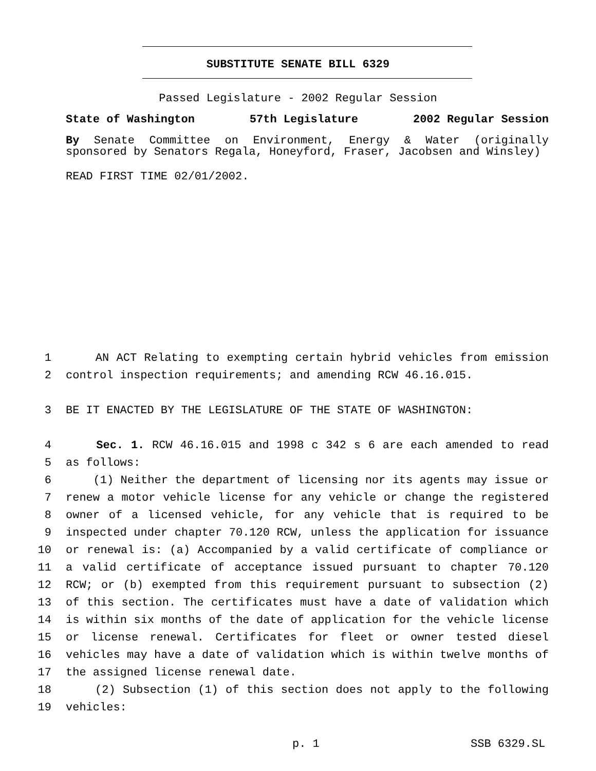SUBSTITUTE SENATE BILL 6329
Passed Legislature - 2002 Regular Session
State of Washington 57th Legislature 2002 Regular Session
By Senate Committee on Environment, Energy & Water (originally sponsored by Senators Regala, Honeyford, Fraser, Jacobsen and Winsley)
READ FIRST TIME 02/01/2002.
1 AN ACT Relating to exempting certain hybrid vehicles from emission
2 control inspection requirements; and amending RCW 46.16.015.
3 BE IT ENACTED BY THE LEGISLATURE OF THE STATE OF WASHINGTON:
4 Sec. 1. RCW 46.16.015 and 1998 c 342 s 6 are each amended to read
5 as follows:
6 (1) Neither the department of licensing nor its agents may issue or
7 renew a motor vehicle license for any vehicle or change the registered
8 owner of a licensed vehicle, for any vehicle that is required to be
9 inspected under chapter 70.120 RCW, unless the application for issuance
10 or renewal is: (a) Accompanied by a valid certificate of compliance or
11 a valid certificate of acceptance issued pursuant to chapter 70.120
12 RCW; or (b) exempted from this requirement pursuant to subsection (2)
13 of this section. The certificates must have a date of validation which
14 is within six months of the date of application for the vehicle license
15 or license renewal. Certificates for fleet or owner tested diesel
16 vehicles may have a date of validation which is within twelve months of
17 the assigned license renewal date.
18 (2) Subsection (1) of this section does not apply to the following
19 vehicles:
p. 1 SSB 6329.SL